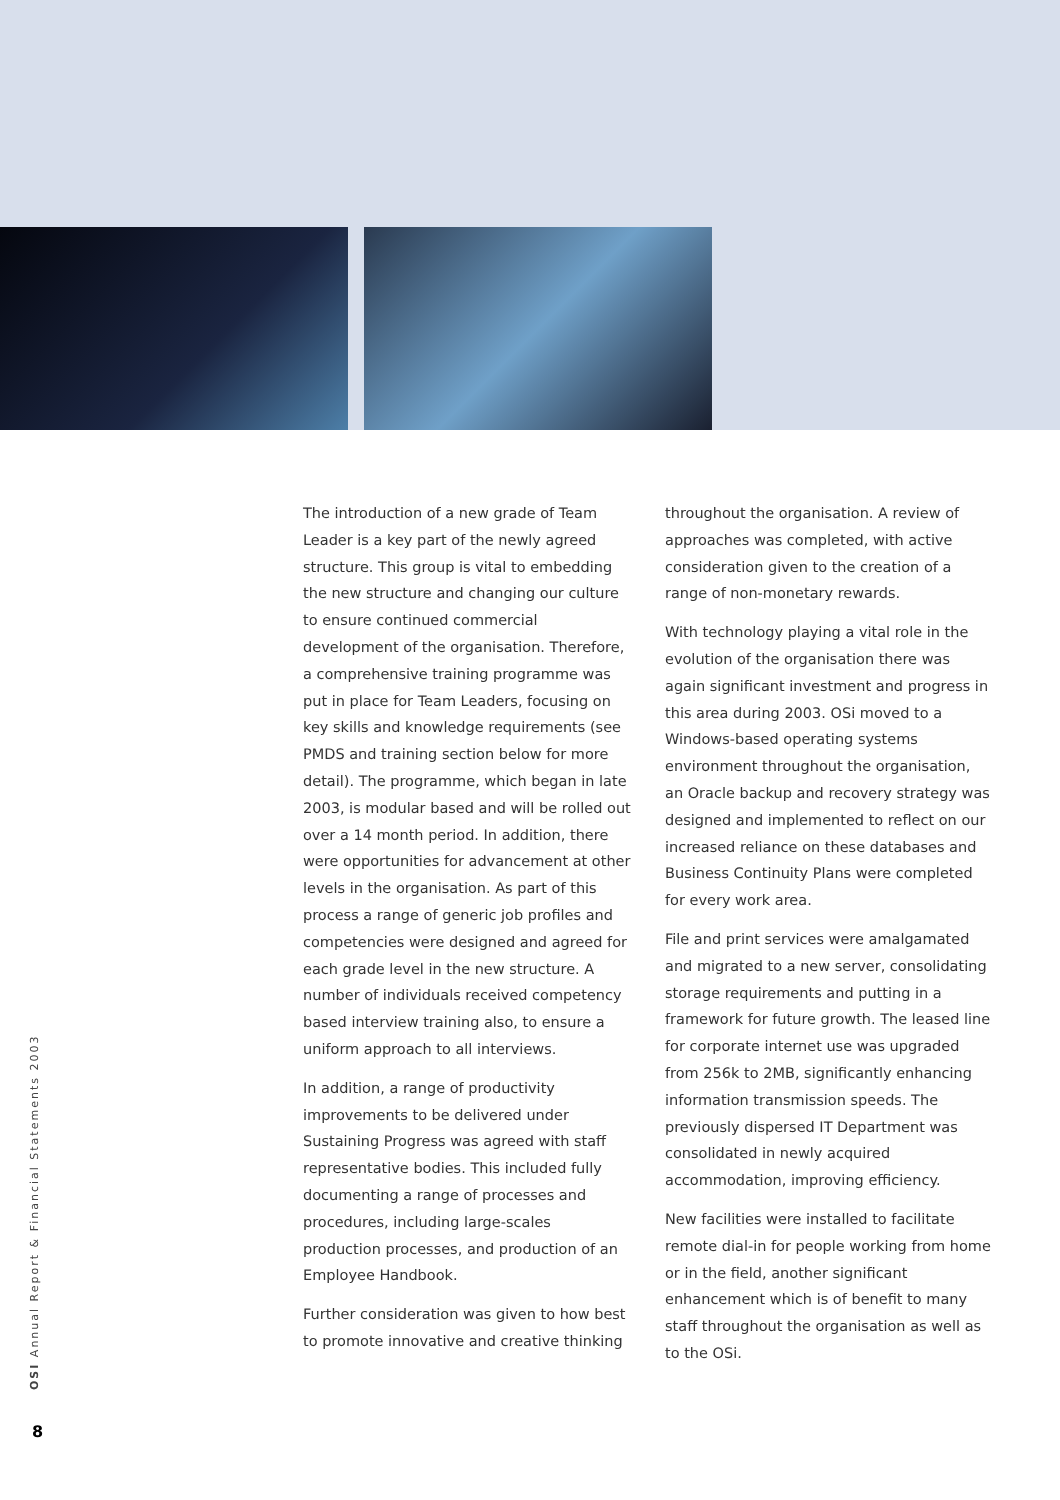The introduction of a new grade of Team Leader is a key part of the newly agreed structure. This group is vital to embedding the new structure and changing our culture to ensure continued commercial development of the organisation. Therefore, a comprehensive training programme was put in place for Team Leaders, focusing on key skills and knowledge requirements (see PMDS and training section below for more detail). The programme, which began in late 2003, is modular based and will be rolled out over a 14 month period. In addition, there were opportunities for advancement at other levels in the organisation. As part of this process a range of generic job profiles and competencies were designed and agreed for each grade level in the new structure. A number of individuals received competency based interview training also, to ensure a uniform approach to all interviews.
In addition, a range of productivity improvements to be delivered under Sustaining Progress was agreed with staff representative bodies. This included fully documenting a range of processes and procedures, including large-scales production processes, and production of an Employee Handbook.
Further consideration was given to how best to promote innovative and creative thinking
throughout the organisation. A review of approaches was completed, with active consideration given to the creation of a range of non-monetary rewards.
With technology playing a vital role in the evolution of the organisation there was again significant investment and progress in this area during 2003. OSi moved to a Windows-based operating systems environment throughout the organisation, an Oracle backup and recovery strategy was designed and implemented to reflect on our increased reliance on these databases and Business Continuity Plans were completed for every work area.
File and print services were amalgamated and migrated to a new server, consolidating storage requirements and putting in a framework for future growth. The leased line for corporate internet use was upgraded from 256k to 2MB, significantly enhancing information transmission speeds. The previously dispersed IT Department was consolidated in newly acquired accommodation, improving efficiency.
New facilities were installed to facilitate remote dial-in for people working from home or in the field, another significant enhancement which is of benefit to many staff throughout the organisation as well as to the OSi.
OSI Annual Report & Financial Statements 2003
8